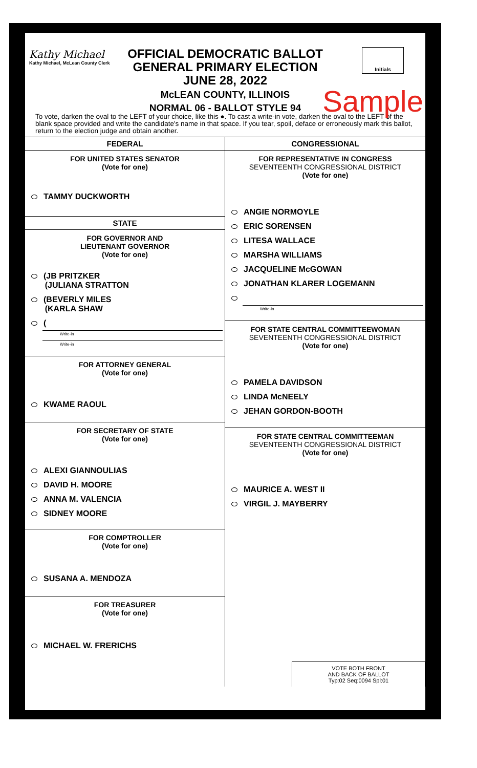Kathy Michael
Kathy Michael, McLean County Clerk
OFFICIAL DEMOCRATIC BALLOT
GENERAL PRIMARY ELECTION
JUNE 28, 2022
McLEAN COUNTY, ILLINOIS
NORMAL 06 - BALLOT STYLE 94
Initials
Sample
To vote, darken the oval to the LEFT of your choice, like this ●. To cast a write-in vote, darken the oval to the LEFT of the blank space provided and write the candidate's name in that space. If you tear, spoil, deface or erroneously mark this ballot, return to the election judge and obtain another.
FEDERAL
FOR UNITED STATES SENATOR
(Vote for one)
TAMMY DUCKWORTH
STATE
FOR GOVERNOR AND
LIEUTENANT GOVERNOR
(Vote for one)
(JB PRITZKER
(JULIANA STRATTON
(BEVERLY MILES
(KARLA SHAW
(
Write-in
Write-in
FOR ATTORNEY GENERAL
(Vote for one)
KWAME RAOUL
FOR SECRETARY OF STATE
(Vote for one)
ALEXI GIANNOULIAS
DAVID H. MOORE
ANNA M. VALENCIA
SIDNEY MOORE
FOR COMPTROLLER
(Vote for one)
SUSANA A. MENDOZA
FOR TREASURER
(Vote for one)
MICHAEL W. FRERICHS
CONGRESSIONAL
FOR REPRESENTATIVE IN CONGRESS
SEVENTEENTH CONGRESSIONAL DISTRICT
(Vote for one)
ANGIE NORMOYLE
ERIC SORENSEN
LITESA WALLACE
MARSHA WILLIAMS
JACQUELINE McGOWAN
JONATHAN KLARER LOGEMANN
Write-in
FOR STATE CENTRAL COMMITTEEWOMAN
SEVENTEENTH CONGRESSIONAL DISTRICT
(Vote for one)
PAMELA DAVIDSON
LINDA McNEELY
JEHAN GORDON-BOOTH
FOR STATE CENTRAL COMMITTEEMAN
SEVENTEENTH CONGRESSIONAL DISTRICT
(Vote for one)
MAURICE A. WEST II
VIRGIL J. MAYBERRY
VOTE BOTH FRONT
AND BACK OF BALLOT
Typ:02 Seq:0094 Spl:01